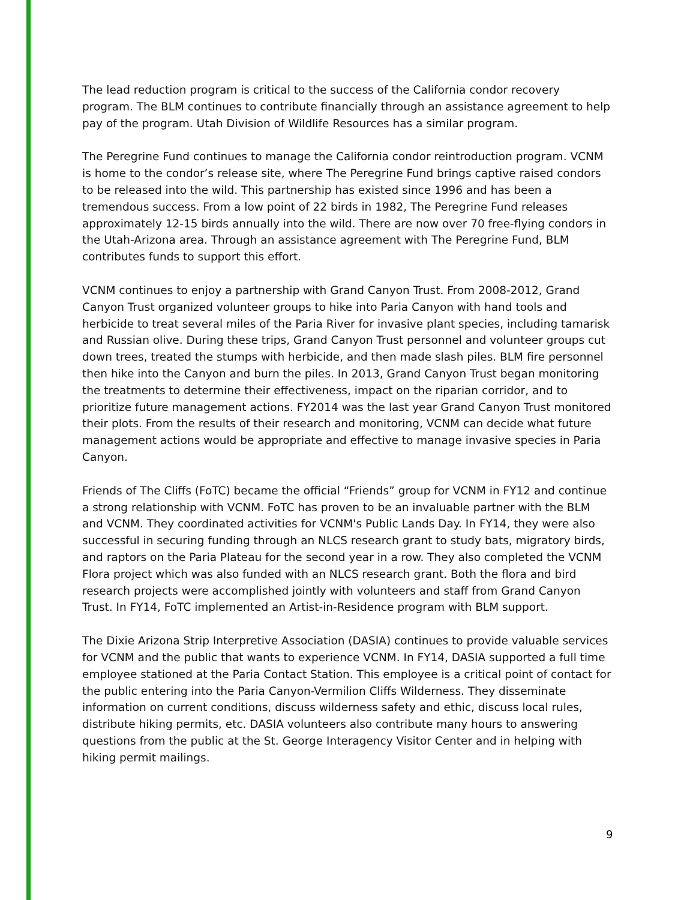The lead reduction program is critical to the success of the California condor recovery program. The BLM continues to contribute financially through an assistance agreement to help pay of the program. Utah Division of Wildlife Resources has a similar program.
The Peregrine Fund continues to manage the California condor reintroduction program. VCNM is home to the condor’s release site, where The Peregrine Fund brings captive raised condors to be released into the wild. This partnership has existed since 1996 and has been a tremendous success. From a low point of 22 birds in 1982, The Peregrine Fund releases approximately 12-15 birds annually into the wild. There are now over 70 free-flying condors in the Utah-Arizona area. Through an assistance agreement with The Peregrine Fund, BLM contributes funds to support this effort.
VCNM continues to enjoy a partnership with Grand Canyon Trust. From 2008-2012, Grand Canyon Trust organized volunteer groups to hike into Paria Canyon with hand tools and herbicide to treat several miles of the Paria River for invasive plant species, including tamarisk and Russian olive. During these trips, Grand Canyon Trust personnel and volunteer groups cut down trees, treated the stumps with herbicide, and then made slash piles. BLM fire personnel then hike into the Canyon and burn the piles. In 2013, Grand Canyon Trust began monitoring the treatments to determine their effectiveness, impact on the riparian corridor, and to prioritize future management actions. FY2014 was the last year Grand Canyon Trust monitored their plots. From the results of their research and monitoring, VCNM can decide what future management actions would be appropriate and effective to manage invasive species in Paria Canyon.
Friends of The Cliffs (FoTC) became the official “Friends” group for VCNM in FY12 and continue a strong relationship with VCNM. FoTC has proven to be an invaluable partner with the BLM and VCNM. They coordinated activities for VCNM's Public Lands Day. In FY14, they were also successful in securing funding through an NLCS research grant to study bats, migratory birds, and raptors on the Paria Plateau for the second year in a row. They also completed the VCNM Flora project which was also funded with an NLCS research grant. Both the flora and bird research projects were accomplished jointly with volunteers and staff from Grand Canyon Trust. In FY14, FoTC implemented an Artist-in-Residence program with BLM support.
The Dixie Arizona Strip Interpretive Association (DASIA) continues to provide valuable services for VCNM and the public that wants to experience VCNM. In FY14, DASIA supported a full time employee stationed at the Paria Contact Station. This employee is a critical point of contact for the public entering into the Paria Canyon-Vermilion Cliffs Wilderness. They disseminate information on current conditions, discuss wilderness safety and ethic, discuss local rules, distribute hiking permits, etc. DASIA volunteers also contribute many hours to answering questions from the public at the St. George Interagency Visitor Center and in helping with hiking permit mailings.
9